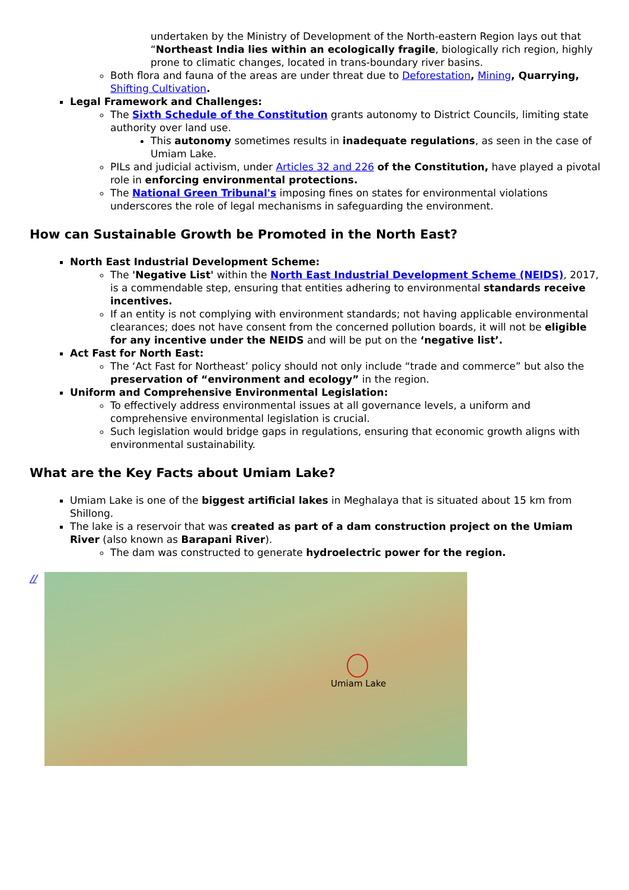undertaken by the Ministry of Development of the North-eastern Region lays out that “Northeast India lies within an ecologically fragile, biologically rich region, highly prone to climatic changes, located in trans-boundary river basins.
Both flora and fauna of the areas are under threat due to Deforestation, Mining, Quarrying, Shifting Cultivation.
Legal Framework and Challenges:
The Sixth Schedule of the Constitution grants autonomy to District Councils, limiting state authority over land use.
This autonomy sometimes results in inadequate regulations, as seen in the case of Umiam Lake.
PILs and judicial activism, under Articles 32 and 226 of the Constitution, have played a pivotal role in enforcing environmental protections.
The National Green Tribunal's imposing fines on states for environmental violations underscores the role of legal mechanisms in safeguarding the environment.
How can Sustainable Growth be Promoted in the North East?
North East Industrial Development Scheme:
The 'Negative List' within the North East Industrial Development Scheme (NEIDS), 2017, is a commendable step, ensuring that entities adhering to environmental standards receive incentives.
If an entity is not complying with environment standards; not having applicable environmental clearances; does not have consent from the concerned pollution boards, it will not be eligible for any incentive under the NEIDS and will be put on the ‘negative list’.
Act Fast for North East:
The ‘Act Fast for Northeast’ policy should not only include “trade and commerce” but also the preservation of “environment and ecology” in the region.
Uniform and Comprehensive Environmental Legislation:
To effectively address environmental issues at all governance levels, a uniform and comprehensive environmental legislation is crucial.
Such legislation would bridge gaps in regulations, ensuring that economic growth aligns with environmental sustainability.
What are the Key Facts about Umiam Lake?
Umiam Lake is one of the biggest artificial lakes in Meghalaya that is situated about 15 km from Shillong.
The lake is a reservoir that was created as part of a dam construction project on the Umiam River (also known as Barapani River).
The dam was constructed to generate hydroelectric power for the region.
//
Umiam Lake